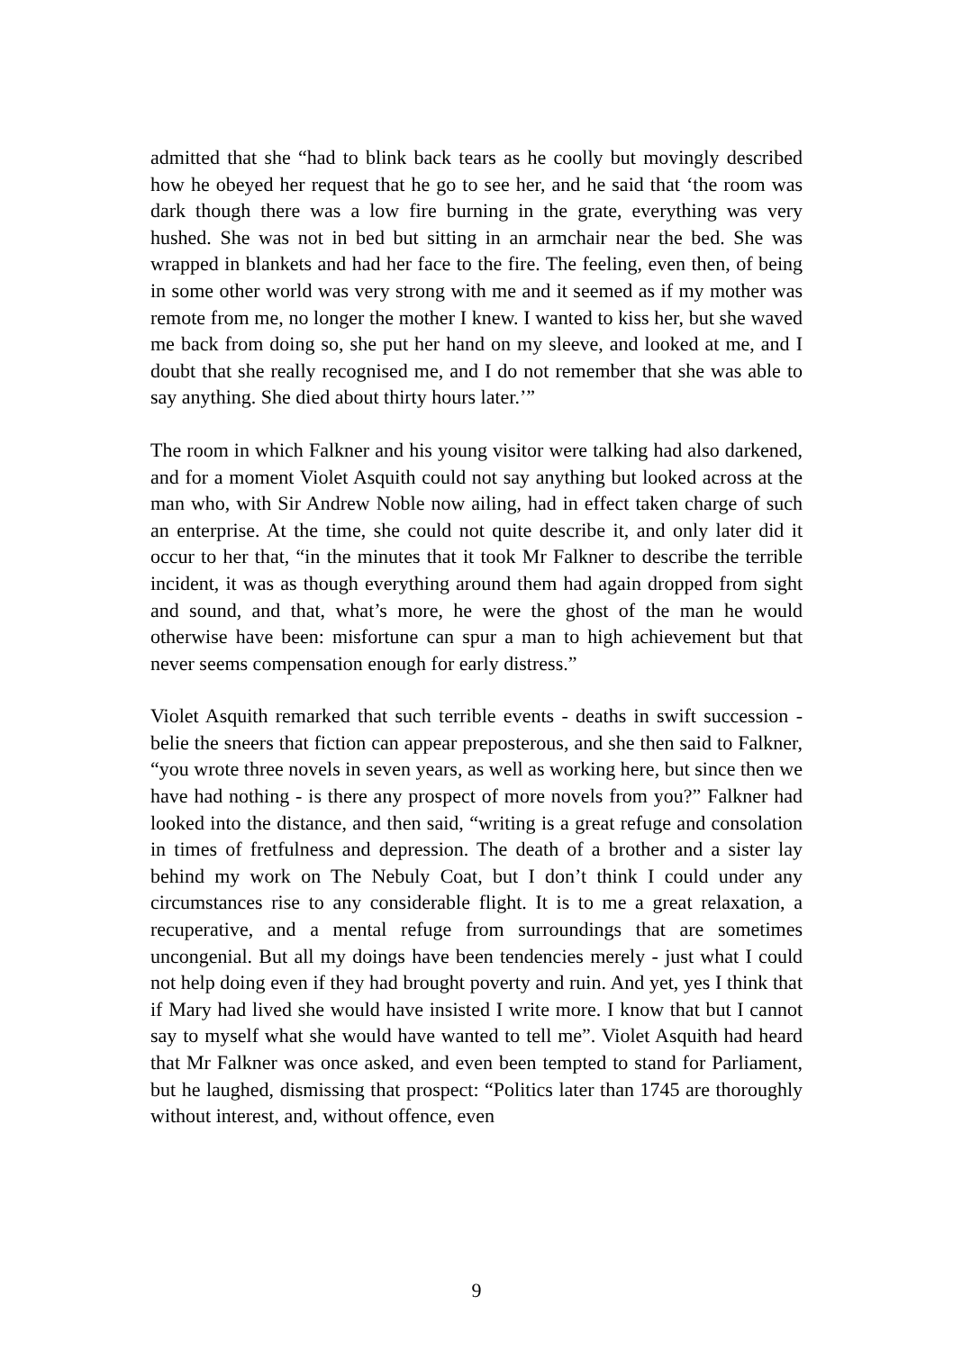admitted that she “had to blink back tears as he coolly but movingly described how he obeyed her request that he go to see her, and he said that ‘the room was dark though there was a low fire burning in the grate, everything was very hushed. She was not in bed but sitting in an armchair near the bed. She was wrapped in blankets and had her face to the fire. The feeling, even then, of being in some other world was very strong with me and it seemed as if my mother was remote from me, no longer the mother I knew. I wanted to kiss her, but she waved me back from doing so, she put her hand on my sleeve, and looked at me, and I doubt that she really recognised me, and I do not remember that she was able to say anything. She died about thirty hours later.’”
The room in which Falkner and his young visitor were talking had also darkened, and for a moment Violet Asquith could not say anything but looked across at the man who, with Sir Andrew Noble now ailing, had in effect taken charge of such an enterprise. At the time, she could not quite describe it, and only later did it occur to her that, “in the minutes that it took Mr Falkner to describe the terrible incident, it was as though everything around them had again dropped from sight and sound, and that, what’s more, he were the ghost of the man he would otherwise have been: misfortune can spur a man to high achievement but that never seems compensation enough for early distress.”
Violet Asquith remarked that such terrible events - deaths in swift succession - belie the sneers that fiction can appear preposterous, and she then said to Falkner, “you wrote three novels in seven years, as well as working here, but since then we have had nothing - is there any prospect of more novels from you?” Falkner had looked into the distance, and then said, “writing is a great refuge and consolation in times of fretfulness and depression. The death of a brother and a sister lay behind my work on The Nebuly Coat, but I don’t think I could under any circumstances rise to any considerable flight. It is to me a great relaxation, a recuperative, and a mental refuge from surroundings that are sometimes uncongenial. But all my doings have been tendencies merely - just what I could not help doing even if they had brought poverty and ruin. And yet, yes I think that if Mary had lived she would have insisted I write more. I know that but I cannot say to myself what she would have wanted to tell me”. Violet Asquith had heard that Mr Falkner was once asked, and even been tempted to stand for Parliament, but he laughed, dismissing that prospect: “Politics later than 1745 are thoroughly without interest, and, without offence, even
9